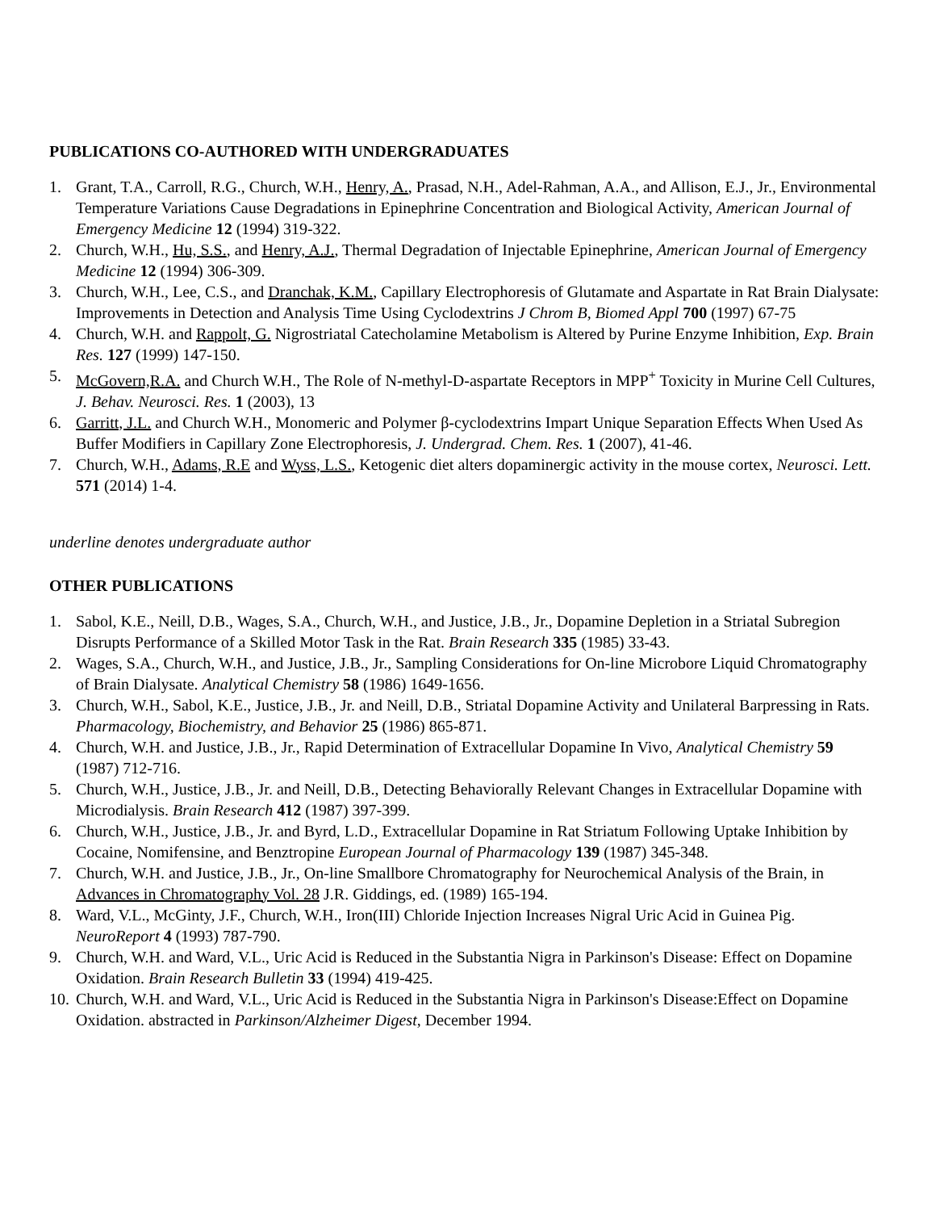PUBLICATIONS CO-AUTHORED WITH UNDERGRADUATES
1. Grant, T.A., Carroll, R.G., Church, W.H., Henry, A., Prasad, N.H., Adel-Rahman, A.A., and Allison, E.J., Jr., Environmental Temperature Variations Cause Degradations in Epinephrine Concentration and Biological Activity, American Journal of Emergency Medicine 12 (1994) 319-322.
2. Church, W.H., Hu, S.S., and Henry, A.J., Thermal Degradation of Injectable Epinephrine, American Journal of Emergency Medicine 12 (1994) 306-309.
3. Church, W.H., Lee, C.S., and Dranchak, K.M., Capillary Electrophoresis of Glutamate and Aspartate in Rat Brain Dialysate: Improvements in Detection and Analysis Time Using Cyclodextrins J Chrom B, Biomed Appl 700 (1997) 67-75
4. Church, W.H. and Rappolt, G. Nigrostriatal Catecholamine Metabolism is Altered by Purine Enzyme Inhibition, Exp. Brain Res. 127 (1999) 147-150.
5. McGovern,R.A. and Church W.H., The Role of N-methyl-D-aspartate Receptors in MPP<sup>+</sup> Toxicity in Murine Cell Cultures, J. Behav. Neurosci. Res. 1 (2003), 13
6. Garritt, J.L. and Church W.H., Monomeric and Polymer β-cyclodextrins Impart Unique Separation Effects When Used As Buffer Modifiers in Capillary Zone Electrophoresis, J. Undergrad. Chem. Res. 1 (2007), 41-46.
7. Church, W.H., Adams, R.E and Wyss, L.S., Ketogenic diet alters dopaminergic activity in the mouse cortex, Neurosci. Lett. 571 (2014) 1-4.
underline denotes undergraduate author
OTHER PUBLICATIONS
1. Sabol, K.E., Neill, D.B., Wages, S.A., Church, W.H., and Justice, J.B., Jr., Dopamine Depletion in a Striatal Subregion Disrupts Performance of a Skilled Motor Task in the Rat. Brain Research 335 (1985) 33-43.
2. Wages, S.A., Church, W.H., and Justice, J.B., Jr., Sampling Considerations for On-line Microbore Liquid Chromatography of Brain Dialysate. Analytical Chemistry 58 (1986) 1649-1656.
3. Church, W.H., Sabol, K.E., Justice, J.B., Jr. and Neill, D.B., Striatal Dopamine Activity and Unilateral Barpressing in Rats. Pharmacology, Biochemistry, and Behavior 25 (1986) 865-871.
4. Church, W.H. and Justice, J.B., Jr., Rapid Determination of Extracellular Dopamine In Vivo, Analytical Chemistry 59 (1987) 712-716.
5. Church, W.H., Justice, J.B., Jr. and Neill, D.B., Detecting Behaviorally Relevant Changes in Extracellular Dopamine with Microdialysis. Brain Research 412 (1987) 397-399.
6. Church, W.H., Justice, J.B., Jr. and Byrd, L.D., Extracellular Dopamine in Rat Striatum Following Uptake Inhibition by Cocaine, Nomifensine, and Benztropine European Journal of Pharmacology 139 (1987) 345-348.
7. Church, W.H. and Justice, J.B., Jr., On-line Smallbore Chromatography for Neurochemical Analysis of the Brain, in Advances in Chromatography Vol. 28 J.R. Giddings, ed. (1989) 165-194.
8. Ward, V.L., McGinty, J.F., Church, W.H., Iron(III) Chloride Injection Increases Nigral Uric Acid in Guinea Pig. NeuroReport 4 (1993) 787-790.
9. Church, W.H. and Ward, V.L., Uric Acid is Reduced in the Substantia Nigra in Parkinson's Disease: Effect on Dopamine Oxidation. Brain Research Bulletin 33 (1994) 419-425.
10. Church, W.H. and Ward, V.L., Uric Acid is Reduced in the Substantia Nigra in Parkinson's Disease:Effect on Dopamine Oxidation. abstracted in Parkinson/Alzheimer Digest, December 1994.